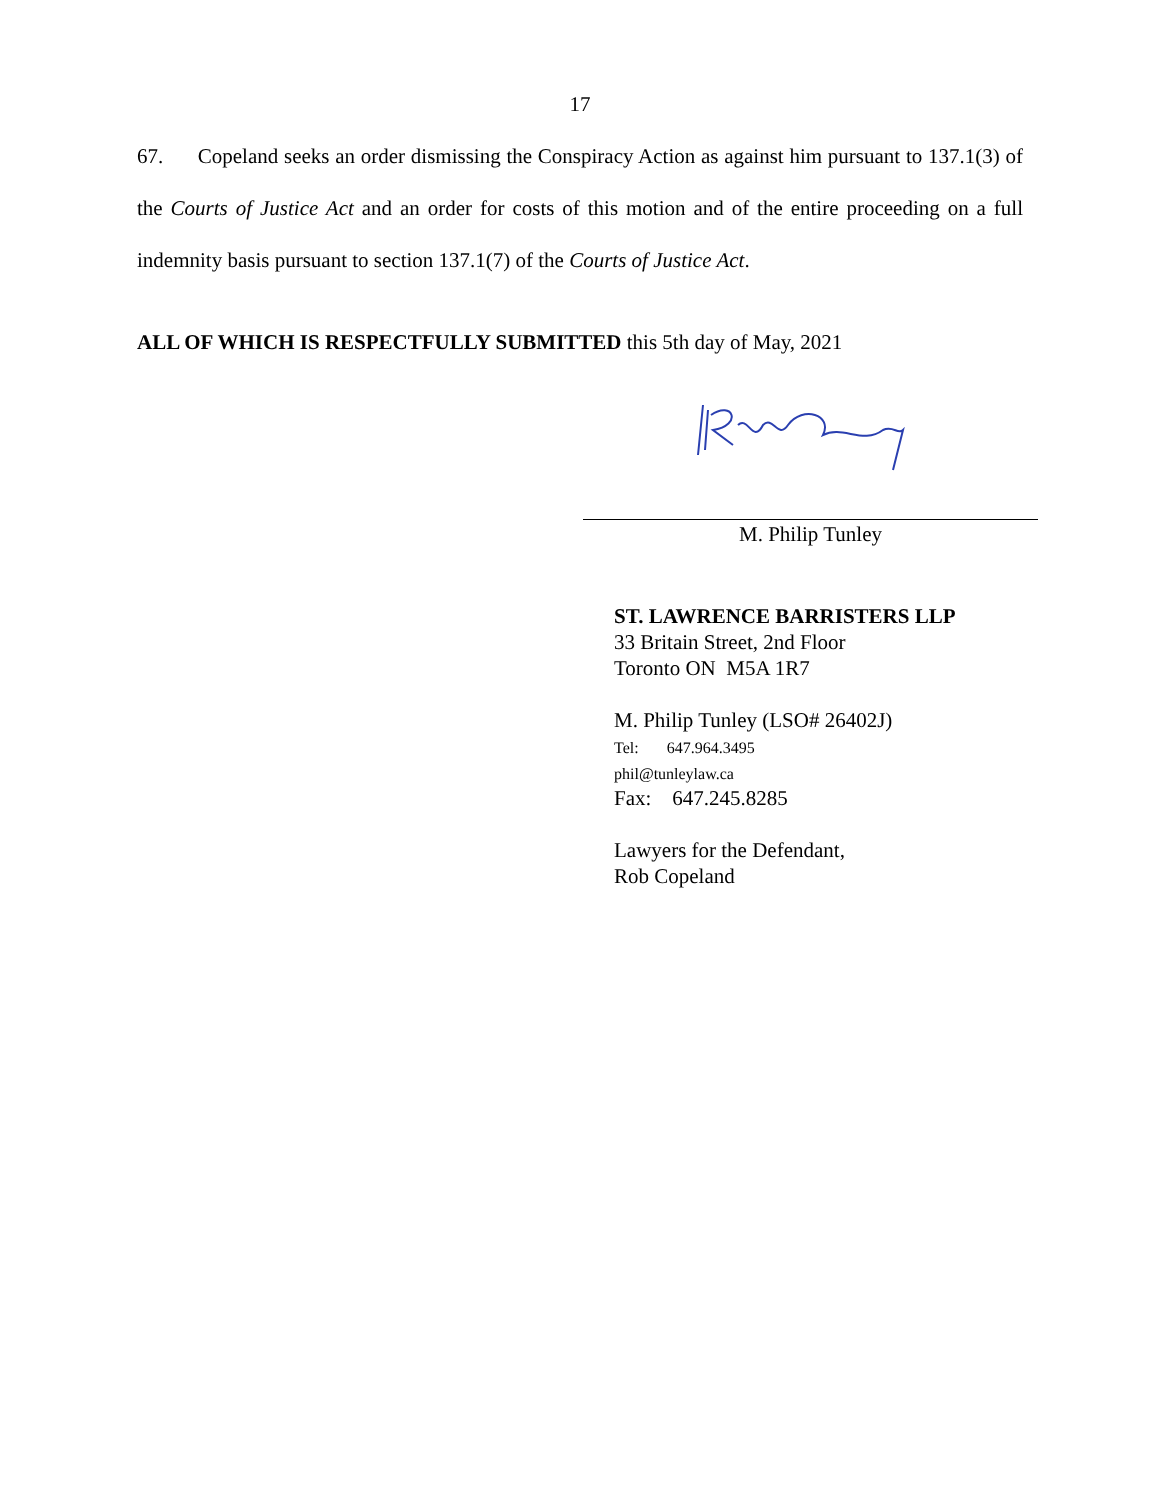17
67. Copeland seeks an order dismissing the Conspiracy Action as against him pursuant to 137.1(3) of the Courts of Justice Act and an order for costs of this motion and of the entire proceeding on a full indemnity basis pursuant to section 137.1(7) of the Courts of Justice Act.
ALL OF WHICH IS RESPECTFULLY SUBMITTED this 5th day of May, 2021
M. Philip Tunley
ST. LAWRENCE BARRISTERS LLP
33 Britain Street, 2nd Floor
Toronto ON M5A 1R7
M. Philip Tunley (LSO# 26402J)
Tel: 647.964.3495
phil@tunleylaw.ca
Fax: 647.245.8285
Lawyers for the Defendant,
Rob Copeland